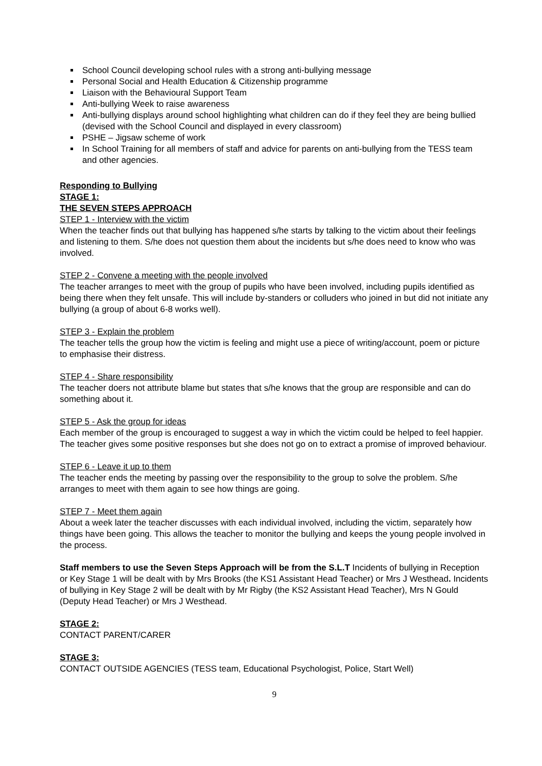School Council developing school rules with a strong anti-bullying message
Personal Social and Health Education & Citizenship programme
Liaison with the Behavioural Support Team
Anti-bullying Week to raise awareness
Anti-bullying displays around school highlighting what children can do if they feel they are being bullied (devised with the School Council and displayed in every classroom)
PSHE – Jigsaw scheme of work
In School Training for all members of staff and advice for parents on anti-bullying from the TESS team and other agencies.
Responding to Bullying
STAGE 1:
THE SEVEN STEPS APPROACH
STEP 1 - Interview with the victim
When the teacher finds out that bullying has happened s/he starts by talking to the victim about their feelings and listening to them. S/he does not question them about the incidents but s/he does need to know who was involved.
STEP 2 - Convene a meeting with the people involved
The teacher arranges to meet with the group of pupils who have been involved, including pupils identified as being there when they felt unsafe. This will include by-standers or colluders who joined in but did not initiate any bullying (a group of about 6-8 works well).
STEP 3 - Explain the problem
The teacher tells the group how the victim is feeling and might use a piece of writing/account, poem or picture to emphasise their distress.
STEP 4 - Share responsibility
The teacher doers not attribute blame but states that s/he knows that the group are responsible and can do something about it.
STEP 5 - Ask the group for ideas
Each member of the group is encouraged to suggest a way in which the victim could be helped to feel happier. The teacher gives some positive responses but she does not go on to extract a promise of improved behaviour.
STEP 6 - Leave it up to them
The teacher ends the meeting by passing over the responsibility to the group to solve the problem. S/he arranges to meet with them again to see how things are going.
STEP 7 - Meet them again
About a week later the teacher discusses with each individual involved, including the victim, separately how things have been going. This allows the teacher to monitor the bullying and keeps the young people involved in the process.
Staff members to use the Seven Steps Approach will be from the S.L.T Incidents of bullying in Reception or Key Stage 1 will be dealt with by Mrs Brooks (the KS1 Assistant Head Teacher) or Mrs J Westhead. Incidents of bullying in Key Stage 2 will be dealt with by Mr Rigby (the KS2 Assistant Head Teacher), Mrs N Gould (Deputy Head Teacher) or Mrs J Westhead.
STAGE 2:
CONTACT PARENT/CARER
STAGE 3:
CONTACT OUTSIDE AGENCIES (TESS team, Educational Psychologist, Police, Start Well)
9